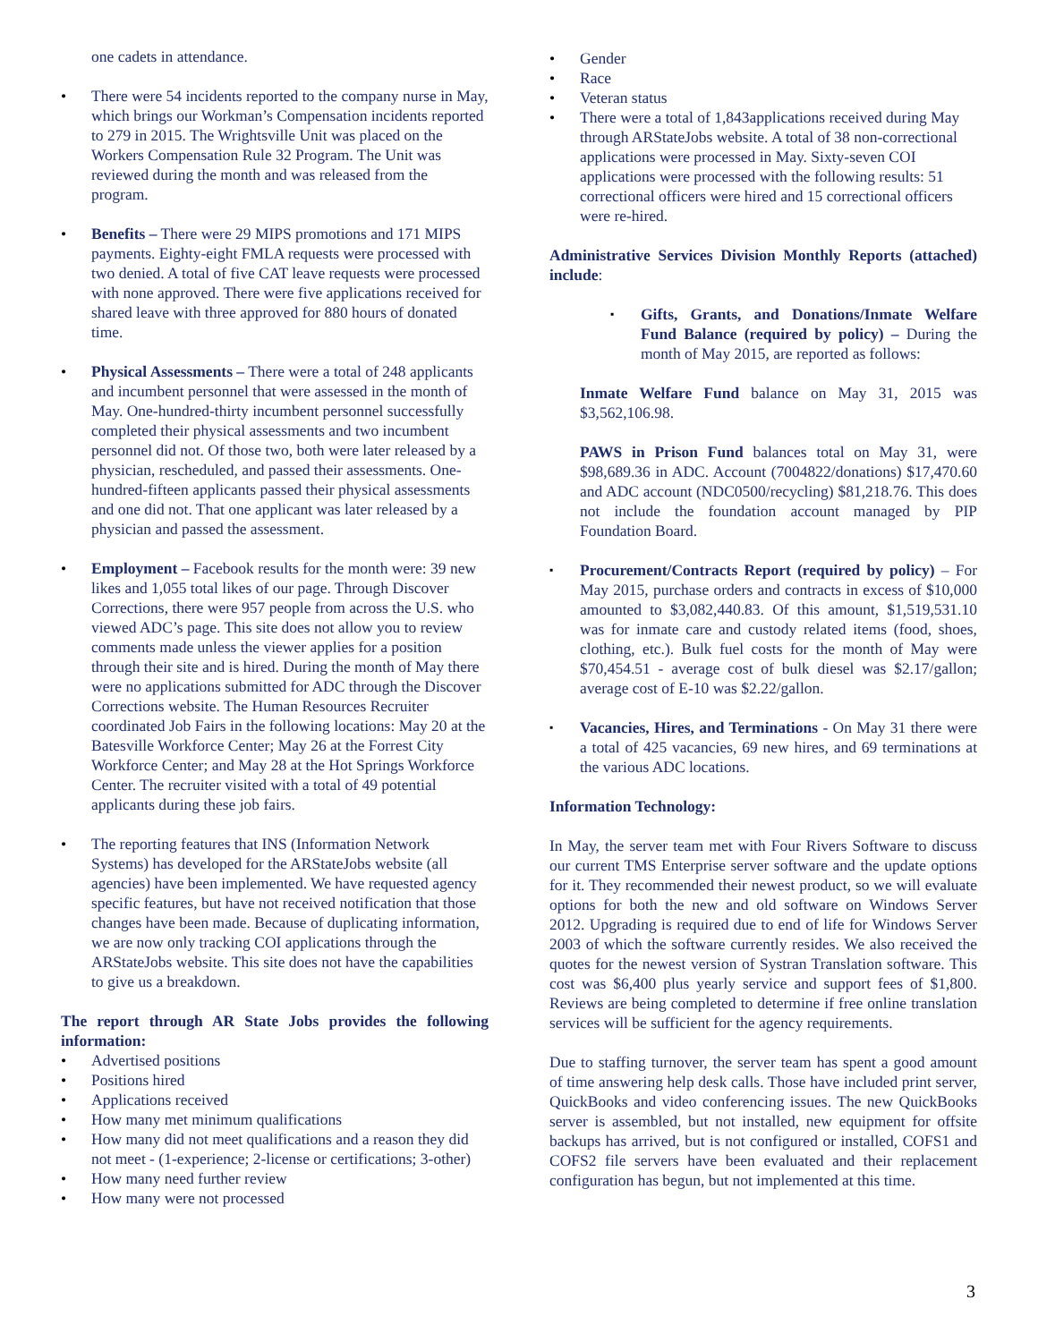one cadets in attendance.
There were 54 incidents reported to the company nurse in May, which brings our Workman’s Compensation incidents reported to 279 in 2015. The Wrightsville Unit was placed on the Workers Compensation Rule 32 Program. The Unit was reviewed during the month and was released from the program.
Benefits – There were 29 MIPS promotions and 171 MIPS payments. Eighty-eight FMLA requests were processed with two denied. A total of five CAT leave requests were processed with none approved. There were five applications received for shared leave with three approved for 880 hours of donated time.
Physical Assessments – There were a total of 248 applicants and incumbent personnel that were assessed in the month of May. One-hundred-thirty incumbent personnel successfully completed their physical assessments and two incumbent personnel did not. Of those two, both were later released by a physician, rescheduled, and passed their assessments. One-hundred-fifteen applicants passed their physical assessments and one did not. That one applicant was later released by a physician and passed the assessment.
Employment – Facebook results for the month were: 39 new likes and 1,055 total likes of our page. Through Discover Corrections, there were 957 people from across the U.S. who viewed ADC’s page. This site does not allow you to review comments made unless the viewer applies for a position through their site and is hired. During the month of May there were no applications submitted for ADC through the Discover Corrections website. The Human Resources Recruiter coordinated Job Fairs in the following locations: May 20 at the Batesville Workforce Center; May 26 at the Forrest City Workforce Center; and May 28 at the Hot Springs Workforce Center. The recruiter visited with a total of 49 potential applicants during these job fairs.
The reporting features that INS (Information Network Systems) has developed for the ARStateJobs website (all agencies) have been implemented. We have requested agency specific features, but have not received notification that those changes have been made. Because of duplicating information, we are now only tracking COI applications through the ARStateJobs website. This site does not have the capabilities to give us a breakdown.
The report through AR State Jobs provides the following information:
Advertised positions
Positions hired
Applications received
How many met minimum qualifications
How many did not meet qualifications and a reason they did not meet - (1-experience; 2-license or certifications; 3-other)
How many need further review
How many were not processed
Gender
Race
Veteran status
There were a total of 1,843applications received during May through ARStateJobs website. A total of 38 non-correctional applications were processed in May. Sixty-seven COI applications were processed with the following results: 51 correctional officers were hired and 15 correctional officers were re-hired.
Administrative Services Division Monthly Reports (attached) include:
Gifts, Grants, and Donations/Inmate Welfare Fund Balance (required by policy) – During the month of May 2015, are reported as follows:
Inmate Welfare Fund balance on May 31, 2015 was $3,562,106.98.
PAWS in Prison Fund balances total on May 31, were $98,689.36 in ADC. Account (7004822/donations) $17,470.60 and ADC account (NDC0500/recycling) $81,218.76. This does not include the foundation account managed by PIP Foundation Board.
Procurement/Contracts Report (required by policy) – For May 2015, purchase orders and contracts in excess of $10,000 amounted to $3,082,440.83. Of this amount, $1,519,531.10 was for inmate care and custody related items (food, shoes, clothing, etc.). Bulk fuel costs for the month of May were $70,454.51 - average cost of bulk diesel was $2.17/gallon; average cost of E-10 was $2.22/gallon.
Vacancies, Hires, and Terminations - On May 31 there were a total of 425 vacancies, 69 new hires, and 69 terminations at the various ADC locations.
Information Technology:
In May, the server team met with Four Rivers Software to discuss our current TMS Enterprise server software and the update options for it. They recommended their newest product, so we will evaluate options for both the new and old software on Windows Server 2012. Upgrading is required due to end of life for Windows Server 2003 of which the software currently resides. We also received the quotes for the newest version of Systran Translation software. This cost was $6,400 plus yearly service and support fees of $1,800. Reviews are being completed to determine if free online translation services will be sufficient for the agency requirements.
Due to staffing turnover, the server team has spent a good amount of time answering help desk calls. Those have included print server, QuickBooks and video conferencing issues. The new QuickBooks server is assembled, but not installed, new equipment for offsite backups has arrived, but is not configured or installed, COFS1 and COFS2 file servers have been evaluated and their replacement configuration has begun, but not implemented at this time.
3